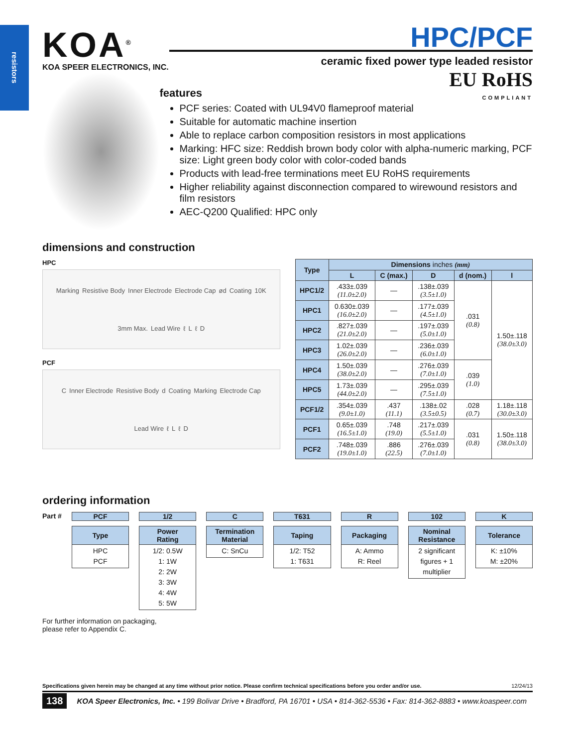resistors
KOA<sup>®</sup>
KOA SPEER ELECTRONICS, INC.
HPC/PCF
ceramic fixed power type leaded resistor
EU RoHS
COMPLIANT
features
PCF series: Coated with UL94V0 flameproof material
Suitable for automatic machine insertion
Able to replace carbon composition resistors in most applications
Marking: HFC size: Reddish brown body color with alpha-numeric marking, PCF size: Light green body color with color-coded bands
Products with lead-free terminations meet EU RoHS requirements
Higher reliability against disconnection compared to wirewound resistors and film resistors
AEC-Q200 Qualified: HPC only
dimensions and construction
HPC
Marking Resistive Body Inner Electrode Electrode Cap ød Coating 10K 3mm Max. Lead Wire ℓ L ℓ D
PCF
C Inner Electrode Resistive Body d Coating Marking Electrode Cap Lead Wire ℓ L ℓ D
| Type | Dimensions inches (mm) | | | | |
| --- | --- | --- | --- | --- | --- |
| | L | C (max.) | D | d (nom.) | l |
| HPC1/2 | .433±.039 (11.0±2.0) | — | .138±.039 (3.5±1.0) | .031 (0.8) | 1.50±.118 (38.0±3.0) |
| HPC1 | 0.630±.039 (16.0±2.0) | — | .177±.039 (4.5±1.0) | | |
| HPC2 | .827±.039 (21.0±2.0) | — | .197±.039 (5.0±1.0) | | |
| HPC3 | 1.02±.039 (26.0±2.0) | — | .236±.039 (6.0±1.0) | | |
| HPC4 | 1.50±.039 (38.0±2.0) | — | .276±.039 (7.0±1.0) | .039 (1.0) | |
| HPC5 | 1.73±.039 (44.0±2.0) | — | .295±.039 (7.5±1.0) | | |
| PCF1/2 | .354±.039 (9.0±1.0) | .437 (11.1) | .138±.02 (3.5±0.5) | .028 (0.7) | 1.18±.118 (30.0±3.0) |
| PCF1 | 0.65±.039 (16.5±1.0) | .748 (19.0) | .217±.039 (5.5±1.0) | .031 (0.8) | 1.50±.118 (38.0±3.0) |
| PCF2 | .748±.039 (19.0±1.0) | .886 (22.5) | .276±.039 (7.0±1.0) | | |
ordering information
Part # PCF
Type
HPC
PCF
1/2
Power
Rating
1/2: 0.5W
1: 1W
2: 2W
3: 3W
4: 4W
5: 5W
C
Termination
Material
C: SnCu
T631
Taping
1/2: T52
1: T631
R
Packaging
A: Ammo
R: Reel
102
Nominal
Resistance
2 significant figures + 1 multiplier
K
Tolerance
K: ±10%
M: ±20%
For further information on packaging,
please refer to Appendix C.
Specifications given herein may be changed at any time without prior notice. Please confirm technical specifications before you order and/or use. 12/24/13
138 KOA Speer Electronics, Inc. • 199 Bolivar Drive • Bradford, PA 16701 • USA • 814-362-5536 • Fax: 814-362-8883 • www.koaspeer.com